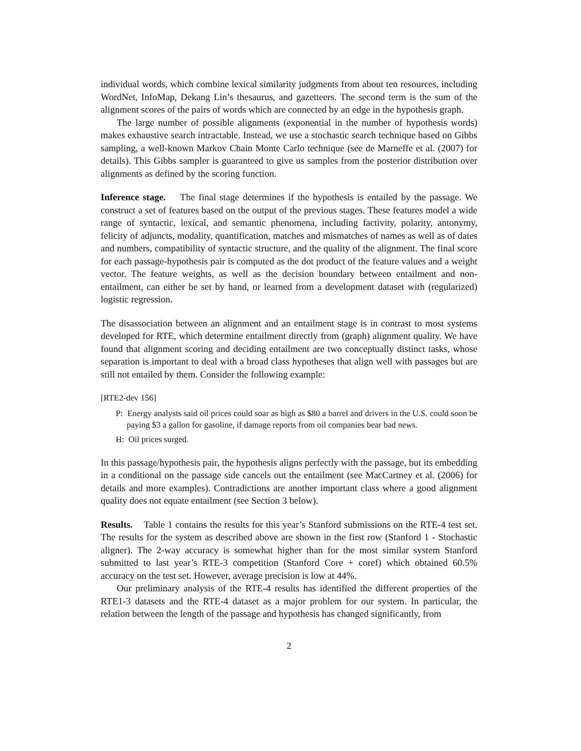individual words, which combine lexical similarity judgments from about ten resources, including WordNet, InfoMap, Dekang Lin’s thesaurus, and gazetteers. The second term is the sum of the alignment scores of the pairs of words which are connected by an edge in the hypothesis graph.
The large number of possible alignments (exponential in the number of hypothesis words) makes exhaustive search intractable. Instead, we use a stochastic search technique based on Gibbs sampling, a well-known Markov Chain Monte Carlo technique (see de Marneffe et al. (2007) for details). This Gibbs sampler is guaranteed to give us samples from the posterior distribution over alignments as defined by the scoring function.
Inference stage. The final stage determines if the hypothesis is entailed by the passage. We construct a set of features based on the output of the previous stages. These features model a wide range of syntactic, lexical, and semantic phenomena, including factivity, polarity, antonymy, felicity of adjuncts, modality, quantification, matches and mismatches of names as well as of dates and numbers, compatibility of syntactic structure, and the quality of the alignment. The final score for each passage-hypothesis pair is computed as the dot product of the feature values and a weight vector. The feature weights, as well as the decision boundary between entailment and non-entailment, can either be set by hand, or learned from a development dataset with (regularized) logistic regression.
The disassociation between an alignment and an entailment stage is in contrast to most systems developed for RTE, which determine entailment directly from (graph) alignment quality. We have found that alignment scoring and deciding entailment are two conceptually distinct tasks, whose separation is important to deal with a broad class hypotheses that align well with passages but are still not entailed by them. Consider the following example:
[RTE2-dev 156]
P: Energy analysts said oil prices could soar as high as $80 a barrel and drivers in the U.S. could soon be paying $3 a gallon for gasoline, if damage reports from oil companies bear bad news.
H: Oil prices surged.
In this passage/hypothesis pair, the hypothesis aligns perfectly with the passage, but its embedding in a conditional on the passage side cancels out the entailment (see MacCartney et al. (2006) for details and more examples). Contradictions are another important class where a good alignment quality does not equate entailment (see Section 3 below).
Results. Table 1 contains the results for this year’s Stanford submissions on the RTE-4 test set. The results for the system as described above are shown in the first row (Stanford 1 - Stochastic aligner). The 2-way accuracy is somewhat higher than for the most similar system Stanford submitted to last year’s RTE-3 competition (Stanford Core + coref) which obtained 60.5% accuracy on the test set. However, average precision is low at 44%.
Our preliminary analysis of the RTE-4 results has identified the different properties of the RTE1-3 datasets and the RTE-4 dataset as a major problem for our system. In particular, the relation between the length of the passage and hypothesis has changed significantly, from
2